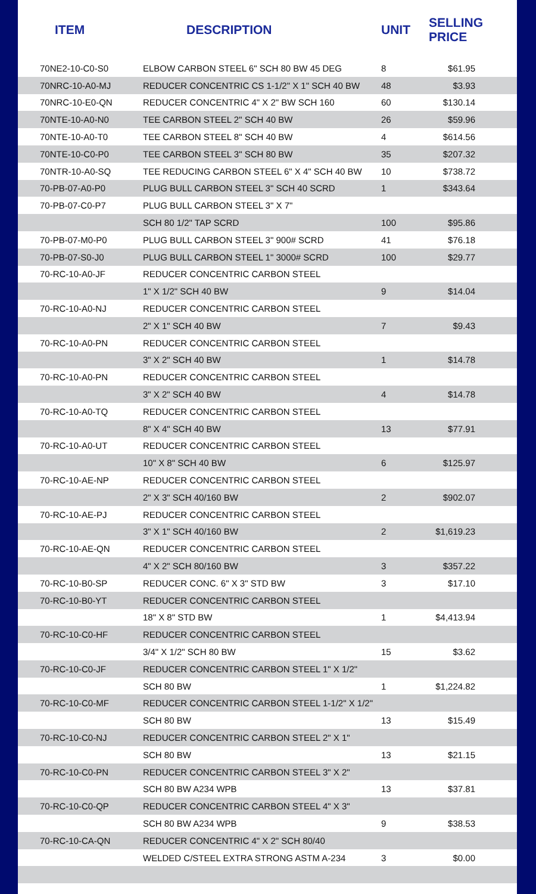| ITEM | DESCRIPTION | UNIT | SELLING PRICE |
| --- | --- | --- | --- |
| 70NE2-10-C0-S0 | ELBOW CARBON STEEL 6" SCH 80 BW 45 DEG | 8 | $61.95 |
| 70NRC-10-A0-MJ | REDUCER CONCENTRIC CS 1-1/2" X 1" SCH 40 BW | 48 | $3.93 |
| 70NRC-10-E0-QN | REDUCER CONCENTRIC 4" X 2" BW SCH 160 | 60 | $130.14 |
| 70NTE-10-A0-N0 | TEE CARBON STEEL 2" SCH 40 BW | 26 | $59.96 |
| 70NTE-10-A0-T0 | TEE CARBON STEEL 8" SCH 40 BW | 4 | $614.56 |
| 70NTE-10-C0-P0 | TEE CARBON STEEL 3" SCH 80 BW | 35 | $207.32 |
| 70NTR-10-A0-SQ | TEE REDUCING CARBON STEEL 6" X 4" SCH 40 BW | 10 | $738.72 |
| 70-PB-07-A0-P0 | PLUG BULL CARBON STEEL 3" SCH 40 SCRD | 1 | $343.64 |
| 70-PB-07-C0-P7 | PLUG BULL CARBON STEEL 3" X 7" | | |
| | SCH 80 1/2" TAP SCRD | 100 | $95.86 |
| 70-PB-07-M0-P0 | PLUG BULL CARBON STEEL 3" 900# SCRD | 41 | $76.18 |
| 70-PB-07-S0-J0 | PLUG BULL CARBON STEEL 1" 3000# SCRD | 100 | $29.77 |
| 70-RC-10-A0-JF | REDUCER CONCENTRIC CARBON STEEL | | |
| | 1" X 1/2" SCH 40 BW | 9 | $14.04 |
| 70-RC-10-A0-NJ | REDUCER CONCENTRIC CARBON STEEL | | |
| | 2" X 1" SCH 40 BW | 7 | $9.43 |
| 70-RC-10-A0-PN | REDUCER CONCENTRIC CARBON STEEL | | |
| | 3" X 2" SCH 40 BW | 1 | $14.78 |
| 70-RC-10-A0-PN | REDUCER CONCENTRIC CARBON STEEL | | |
| | 3" X 2" SCH 40 BW | 4 | $14.78 |
| 70-RC-10-A0-TQ | REDUCER CONCENTRIC CARBON STEEL | | |
| | 8" X 4" SCH 40 BW | 13 | $77.91 |
| 70-RC-10-A0-UT | REDUCER CONCENTRIC CARBON STEEL | | |
| | 10" X 8" SCH 40 BW | 6 | $125.97 |
| 70-RC-10-AE-NP | REDUCER CONCENTRIC CARBON STEEL | | |
| | 2" X 3" SCH 40/160 BW | 2 | $902.07 |
| 70-RC-10-AE-PJ | REDUCER CONCENTRIC CARBON STEEL | | |
| | 3" X 1" SCH 40/160 BW | 2 | $1,619.23 |
| 70-RC-10-AE-QN | REDUCER CONCENTRIC CARBON STEEL | | |
| | 4" X 2" SCH 80/160 BW | 3 | $357.22 |
| 70-RC-10-B0-SP | REDUCER CONC. 6" X 3" STD BW | 3 | $17.10 |
| 70-RC-10-B0-YT | REDUCER CONCENTRIC CARBON STEEL | | |
| | 18" X 8" STD BW | 1 | $4,413.94 |
| 70-RC-10-C0-HF | REDUCER CONCENTRIC CARBON STEEL | | |
| | 3/4" X 1/2" SCH 80 BW | 15 | $3.62 |
| 70-RC-10-C0-JF | REDUCER CONCENTRIC CARBON STEEL 1" X 1/2" | | |
| | SCH 80 BW | 1 | $1,224.82 |
| 70-RC-10-C0-MF | REDUCER CONCENTRIC CARBON STEEL 1-1/2" X 1/2" | | |
| | SCH 80 BW | 13 | $15.49 |
| 70-RC-10-C0-NJ | REDUCER CONCENTRIC CARBON STEEL 2" X 1" | | |
| | SCH 80 BW | 13 | $21.15 |
| 70-RC-10-C0-PN | REDUCER CONCENTRIC CARBON STEEL 3" X 2" | | |
| | SCH 80 BW A234 WPB | 13 | $37.81 |
| 70-RC-10-C0-QP | REDUCER CONCENTRIC CARBON STEEL 4" X 3" | | |
| | SCH 80 BW A234 WPB | 9 | $38.53 |
| 70-RC-10-CA-QN | REDUCER CONCENTRIC 4" X 2" SCH 80/40 | | |
| | WELDED C/STEEL EXTRA STRONG ASTM A-234 | 3 | $0.00 |